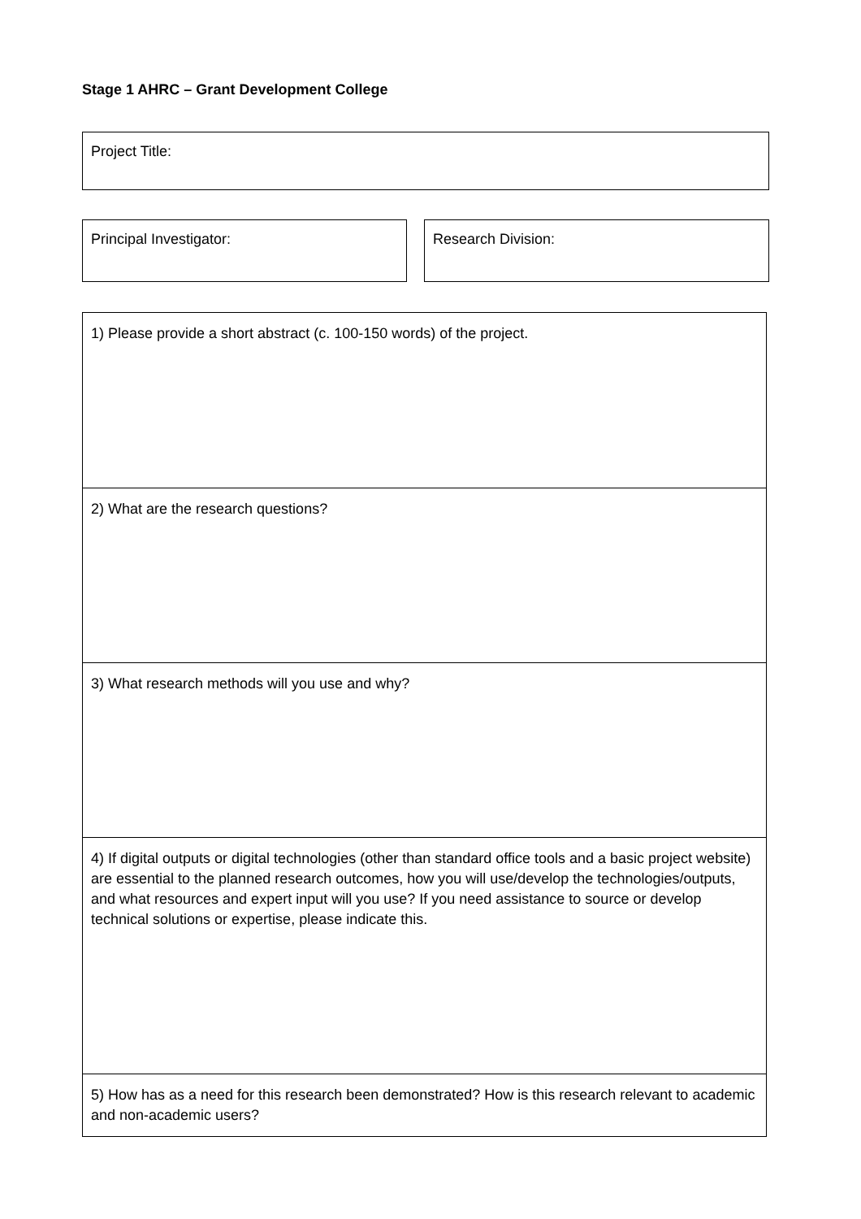Stage 1 AHRC – Grant Development College
Project Title:
Principal Investigator: Research Division:
| 1) Please provide a short abstract (c. 100-150 words) of the project. |
| 2) What are the research questions? |
| 3) What research methods will you use and why? |
| 4) If digital outputs or digital technologies (other than standard office tools and a basic project website) are essential to the planned research outcomes, how you will use/develop the technologies/outputs, and what resources and expert input will you use? If you need assistance to source or develop technical solutions or expertise, please indicate this. |
| 5) How has as a need for this research been demonstrated? How is this research relevant to academic and non-academic users? |